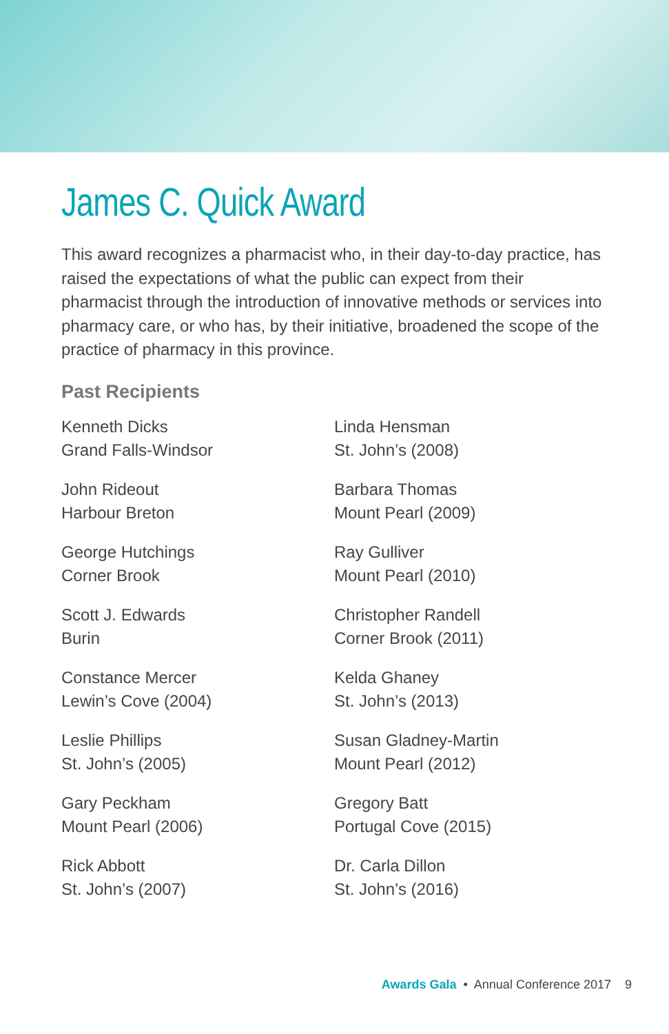James C. Quick Award
This award recognizes a pharmacist who, in their day-to-day practice, has raised the expectations of what the public can expect from their pharmacist through the introduction of innovative methods or services into pharmacy care, or who has, by their initiative, broadened the scope of the practice of pharmacy in this province.
Past Recipients
Kenneth Dicks
Grand Falls-Windsor
John Rideout
Harbour Breton
George Hutchings
Corner Brook
Scott J. Edwards
Burin
Constance Mercer
Lewin’s Cove (2004)
Leslie Phillips
St. John’s (2005)
Gary Peckham
Mount Pearl (2006)
Rick Abbott
St. John’s (2007)
Linda Hensman
St. John’s (2008)
Barbara Thomas
Mount Pearl (2009)
Ray Gulliver
Mount Pearl (2010)
Christopher Randell
Corner Brook (2011)
Kelda Ghaney
St. John’s (2013)
Susan Gladney-Martin
Mount Pearl (2012)
Gregory Batt
Portugal Cove (2015)
Dr. Carla Dillon
St. John’s (2016)
Awards Gala • Annual Conference 2017 9